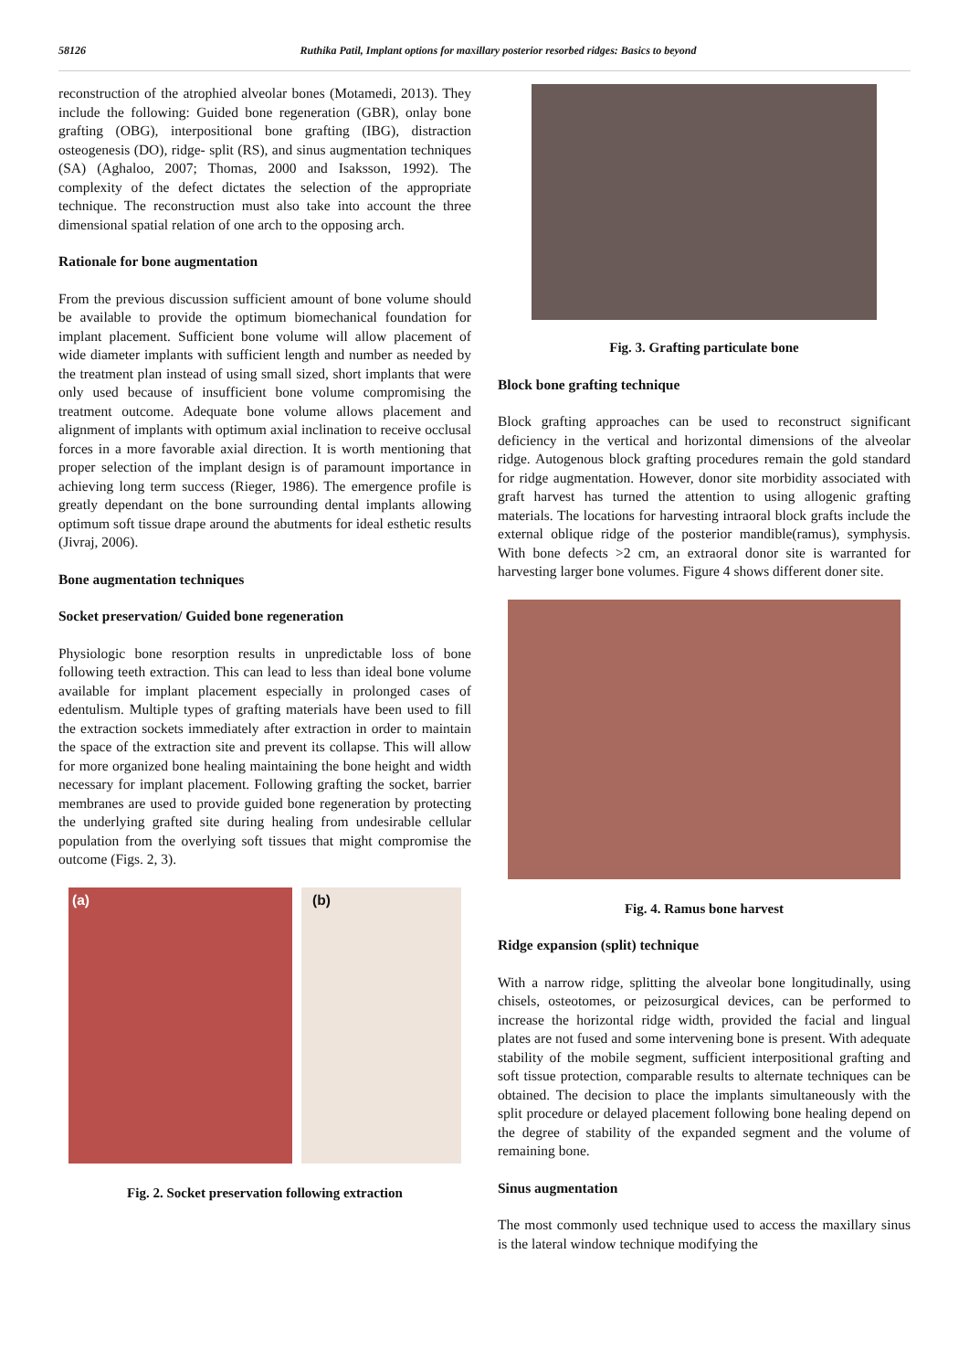58126 Ruthika Patil, Implant options for maxillary posterior resorbed ridges: Basics to beyond
reconstruction of the atrophied alveolar bones (Motamedi, 2013). They include the following: Guided bone regeneration (GBR), onlay bone grafting (OBG), interpositional bone grafting (IBG), distraction osteogenesis (DO), ridge- split (RS), and sinus augmentation techniques (SA) (Aghaloo, 2007; Thomas, 2000 and Isaksson, 1992). The complexity of the defect dictates the selection of the appropriate technique. The reconstruction must also take into account the three dimensional spatial relation of one arch to the opposing arch.
Rationale for bone augmentation
From the previous discussion sufficient amount of bone volume should be available to provide the optimum biomechanical foundation for implant placement. Sufficient bone volume will allow placement of wide diameter implants with sufficient length and number as needed by the treatment plan instead of using small sized, short implants that were only used because of insufficient bone volume compromising the treatment outcome. Adequate bone volume allows placement and alignment of implants with optimum axial inclination to receive occlusal forces in a more favorable axial direction. It is worth mentioning that proper selection of the implant design is of paramount importance in achieving long term success (Rieger, 1986). The emergence profile is greatly dependant on the bone surrounding dental implants allowing optimum soft tissue drape around the abutments for ideal esthetic results (Jivraj, 2006).
Bone augmentation techniques
Socket preservation/ Guided bone regeneration
Physiologic bone resorption results in unpredictable loss of bone following teeth extraction. This can lead to less than ideal bone volume available for implant placement especially in prolonged cases of edentulism. Multiple types of grafting materials have been used to fill the extraction sockets immediately after extraction in order to maintain the space of the extraction site and prevent its collapse. This will allow for more organized bone healing maintaining the bone height and width necessary for implant placement. Following grafting the socket, barrier membranes are used to provide guided bone regeneration by protecting the underlying grafted site during healing from undesirable cellular population from the overlying soft tissues that might compromise the outcome (Figs. 2, 3).
(a) (b)
Fig. 2. Socket preservation following extraction
Fig. 3. Grafting particulate bone
Block bone grafting technique
Block grafting approaches can be used to reconstruct significant deficiency in the vertical and horizontal dimensions of the alveolar ridge. Autogenous block grafting procedures remain the gold standard for ridge augmentation. However, donor site morbidity associated with graft harvest has turned the attention to using allogenic grafting materials. The locations for harvesting intraoral block grafts include the external oblique ridge of the posterior mandible(ramus), symphysis. With bone defects >2 cm, an extraoral donor site is warranted for harvesting larger bone volumes. Figure 4 shows different doner site.
Fig. 4. Ramus bone harvest
Ridge expansion (split) technique
With a narrow ridge, splitting the alveolar bone longitudinally, using chisels, osteotomes, or peizosurgical devices, can be performed to increase the horizontal ridge width, provided the facial and lingual plates are not fused and some intervening bone is present. With adequate stability of the mobile segment, sufficient interpositional grafting and soft tissue protection, comparable results to alternate techniques can be obtained. The decision to place the implants simultaneously with the split procedure or delayed placement following bone healing depend on the degree of stability of the expanded segment and the volume of remaining bone.
Sinus augmentation
The most commonly used technique used to access the maxillary sinus is the lateral window technique modifying the